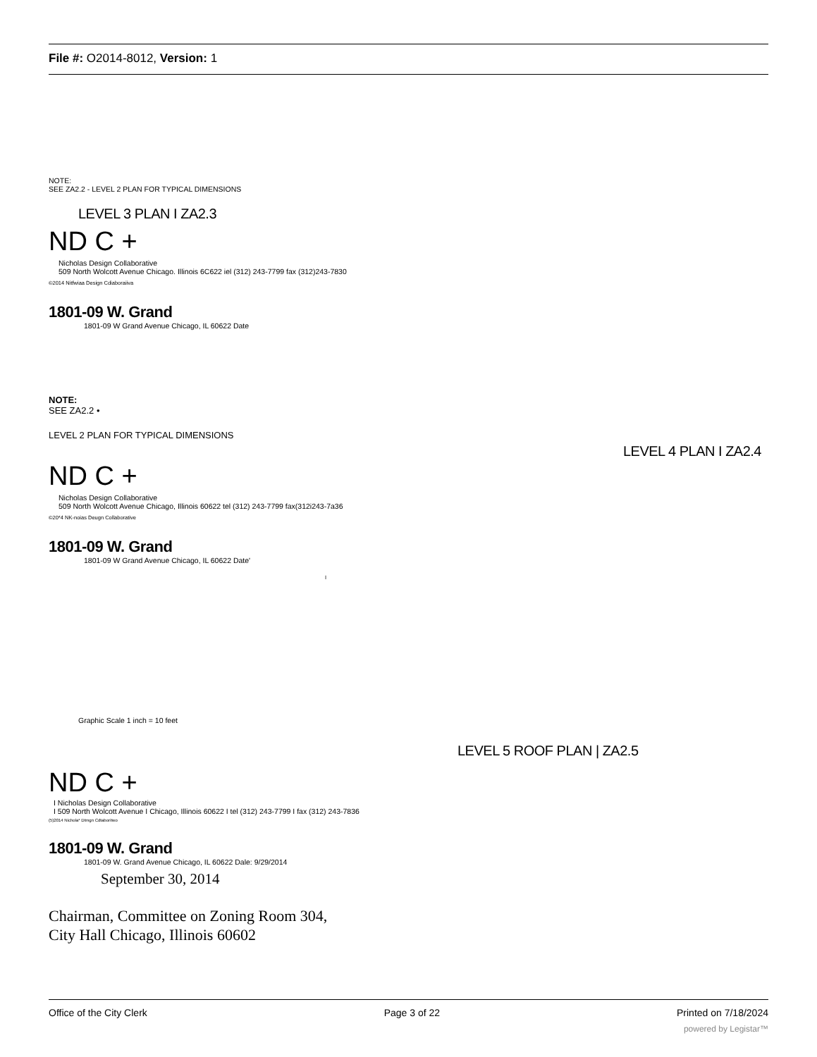File #: O2014-8012, Version: 1
NOTE:
SEE ZA2.2 - LEVEL 2 PLAN FOR TYPICAL DIMENSIONS
LEVEL 3 PLAN I ZA2.3
ND C +
Nicholas Design Collaborative
509 North Wolcott Avenue Chicago. Illinois 6C622 iel (312) 243-7799 fax (312)243-7830
©2014 Nitfwiaa Design Cdiaboraiiva
1801-09 W. Grand
1801-09 W Grand Avenue Chicago, IL 60622 Date
NOTE:
SEE ZA2.2 •
LEVEL 2 PLAN FOR TYPICAL DIMENSIONS
LEVEL 4 PLAN I ZA2.4
ND C +
Nicholas Design Collaborative
509 North Wolcott Avenue Chicago, Illinois 60622 tel (312) 243-7799 fax(312i243-7a36
©20*4 NK-noias Deugn Collaborative
1801-09 W. Grand
1801-09 W Grand Avenue Chicago, IL 60622 Date'
I
Graphic Scale 1 inch = 10 feet
LEVEL 5 ROOF PLAN | ZA2.5
ND C +
I Nicholas Design Collaborative
I 509 North Wolcott Avenue I Chicago, Illinois 60622 I tel (312) 243-7799 I fax (312) 243-7836
(5)2014 Nichola* Dtmgn Cdtaboritwo
1801-09 W. Grand
1801-09 W. Grand Avenue Chicago, IL 60622 Dale: 9/29/2014
September 30, 2014
Chairman, Committee on Zoning Room 304,
City Hall Chicago, Illinois 60602
Office of the City Clerk Page 3 of 22 Printed on 7/18/2024
powered by Legistar™